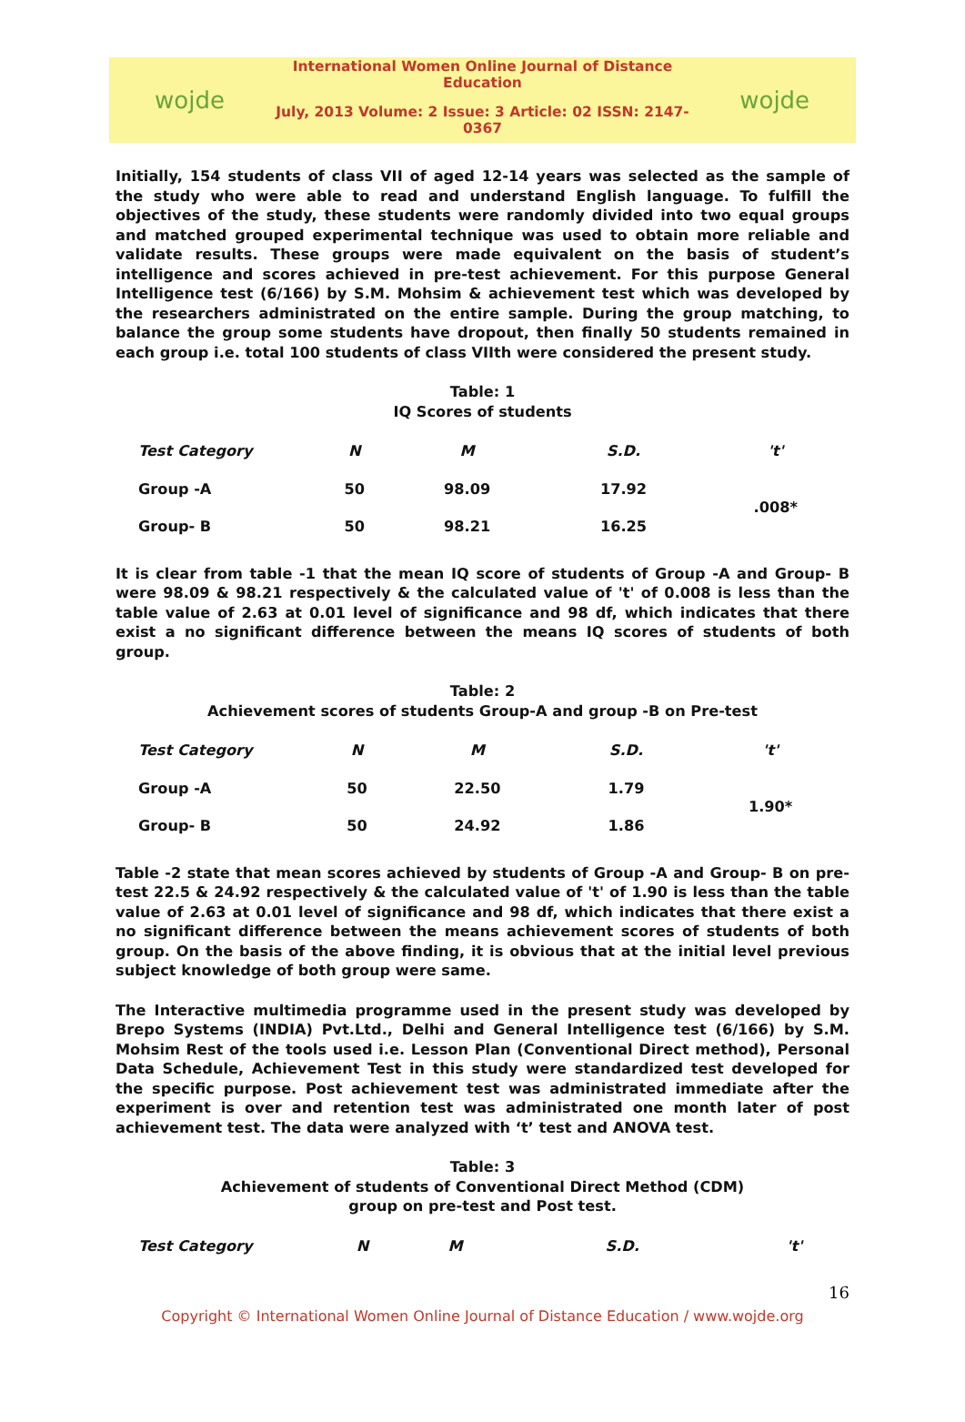wojde
International Women Online Journal of Distance Education
July, 2013 Volume: 2 Issue: 3 Article: 02 ISSN: 2147-0367
wojde
Initially, 154 students of class VII of aged 12-14 years was selected as the sample of the study who were able to read and understand English language. To fulfill the objectives of the study, these students were randomly divided into two equal groups and matched grouped experimental technique was used to obtain more reliable and validate results. These groups were made equivalent on the basis of student’s intelligence and scores achieved in pre-test achievement. For this purpose General Intelligence test (6/166) by S.M. Mohsim & achievement test which was developed by the researchers administrated on the entire sample. During the group matching, to balance the group some students have dropout, then finally 50 students remained in each group i.e. total 100 students of class VIIth were considered the present study.
Table: 1
IQ Scores of students
| Test Category | N | M | S.D. | 't' |
| --- | --- | --- | --- | --- |
| Group -A | 50 | 98.09 | 17.92 | .008* |
| Group- B | 50 | 98.21 | 16.25 | |
It is clear from table -1 that the mean IQ score of students of Group -A and Group- B were 98.09 & 98.21 respectively & the calculated value of 't' of 0.008 is less than the table value of 2.63 at 0.01 level of significance and 98 df, which indicates that there exist a no significant difference between the means IQ scores of students of both group.
Table: 2
Achievement scores of students Group-A and group -B on Pre-test
| Test Category | N | M | S.D. | 't' |
| --- | --- | --- | --- | --- |
| Group -A | 50 | 22.50 | 1.79 | 1.90* |
| Group- B | 50 | 24.92 | 1.86 | |
Table -2 state that mean scores achieved by students of Group -A and Group- B on pre-test 22.5 & 24.92 respectively & the calculated value of 't' of 1.90 is less than the table value of 2.63 at 0.01 level of significance and 98 df, which indicates that there exist a no significant difference between the means achievement scores of students of both group. On the basis of the above finding, it is obvious that at the initial level previous subject knowledge of both group were same.
The Interactive multimedia programme used in the present study was developed by Brepo Systems (INDIA) Pvt.Ltd., Delhi and General Intelligence test (6/166) by S.M. Mohsim Rest of the tools used i.e. Lesson Plan (Conventional Direct method), Personal Data Schedule, Achievement Test in this study were standardized test developed for the specific purpose. Post achievement test was administrated immediate after the experiment is over and retention test was administrated one month later of post achievement test. The data were analyzed with ‘t’ test and ANOVA test.
Table: 3
Achievement of students of Conventional Direct Method (CDM)
group on pre-test and Post test.
| Test Category | N | M | S.D. | 't' |
| --- | --- | --- | --- | --- |
16
Copyright © International Women Online Journal of Distance Education / www.wojde.org